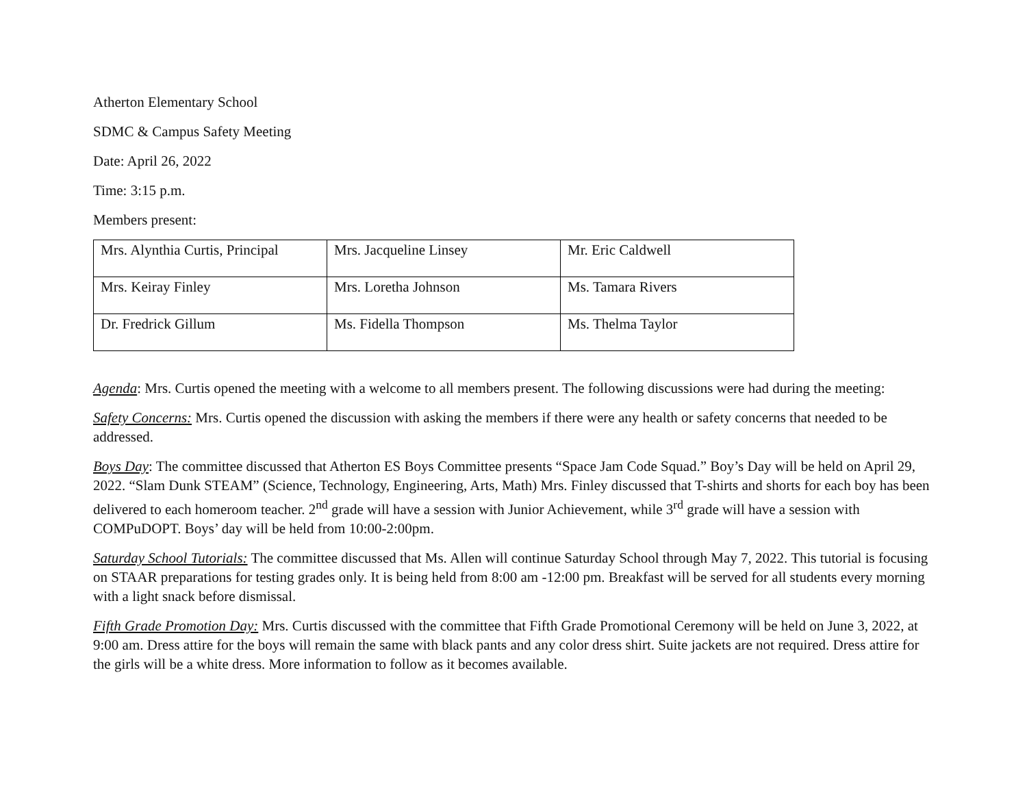Atherton Elementary School
SDMC & Campus Safety Meeting
Date: April 26, 2022
Time: 3:15 p.m.
Members present:
| Mrs. Alynthia Curtis, Principal | Mrs. Jacqueline Linsey | Mr. Eric Caldwell |
| Mrs. Keiray Finley | Mrs. Loretha Johnson | Ms. Tamara Rivers |
| Dr. Fredrick Gillum | Ms. Fidella Thompson | Ms. Thelma Taylor |
Agenda: Mrs. Curtis opened the meeting with a welcome to all members present. The following discussions were had during the meeting:
Safety Concerns: Mrs. Curtis opened the discussion with asking the members if there were any health or safety concerns that needed to be addressed.
Boys Day: The committee discussed that Atherton ES Boys Committee presents “Space Jam Code Squad.” Boy’s Day will be held on April 29, 2022. “Slam Dunk STEAM” (Science, Technology, Engineering, Arts, Math) Mrs. Finley discussed that T-shirts and shorts for each boy has been delivered to each homeroom teacher. 2<sup>nd</sup> grade will have a session with Junior Achievement, while 3<sup>rd</sup> grade will have a session with COMPuDOPT. Boys’ day will be held from 10:00-2:00pm.
Saturday School Tutorials: The committee discussed that Ms. Allen will continue Saturday School through May 7, 2022. This tutorial is focusing on STAAR preparations for testing grades only. It is being held from 8:00 am -12:00 pm. Breakfast will be served for all students every morning with a light snack before dismissal.
Fifth Grade Promotion Day: Mrs. Curtis discussed with the committee that Fifth Grade Promotional Ceremony will be held on June 3, 2022, at 9:00 am. Dress attire for the boys will remain the same with black pants and any color dress shirt. Suite jackets are not required. Dress attire for the girls will be a white dress. More information to follow as it becomes available.